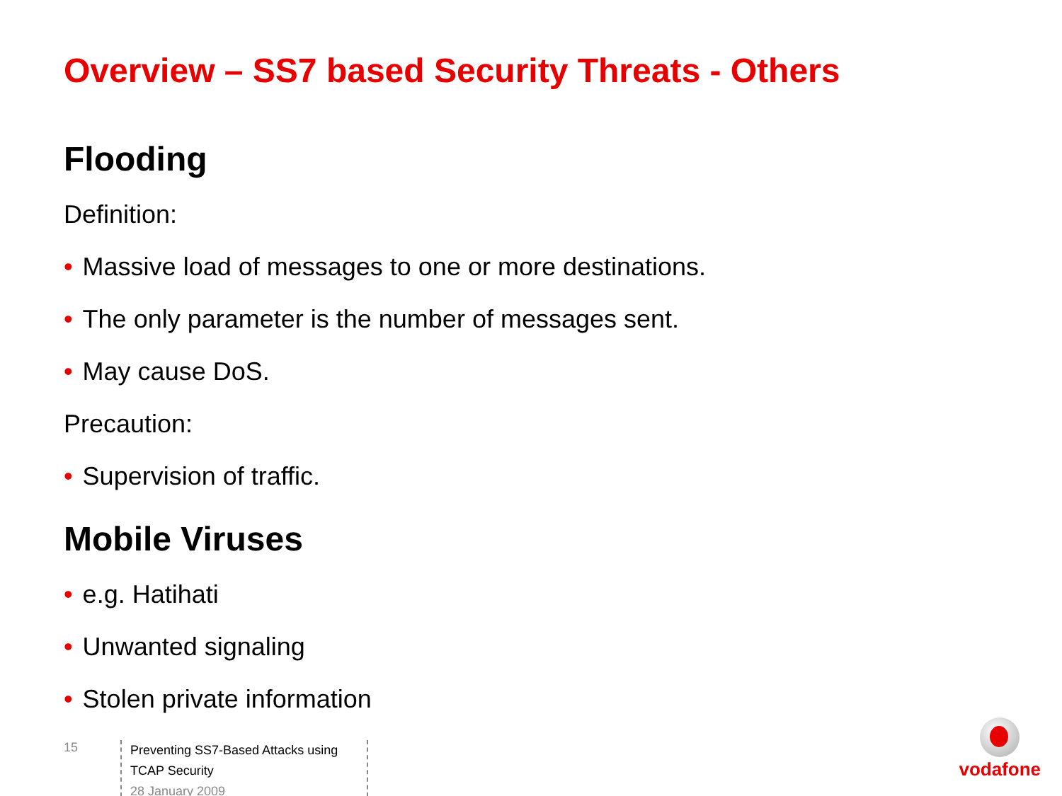Overview – SS7 based Security Threats - Others
Flooding
Definition:
• Massive load of messages to one or more destinations.
• The only parameter is the number of messages sent.
• May cause DoS.
Precaution:
• Supervision of traffic.
Mobile Viruses
• e.g. Hatihati
• Unwanted signaling
• Stolen private information
15
Preventing SS7-Based Attacks using TCAP Security
28 January 2009
vodafone